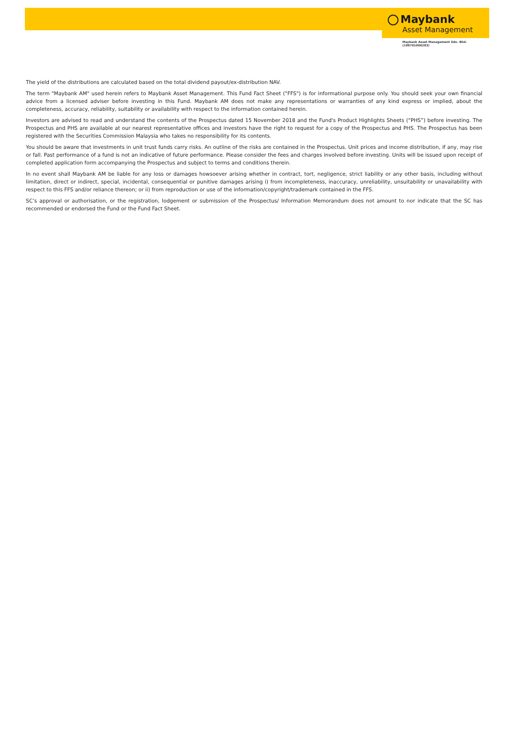Maybank
Asset Management
Maybank Asset Management Sdn. Bhd.
(199701006283)
The yield of the distributions are calculated based on the total dividend payout/ex-distribution NAV.
The term "Maybank AM" used herein refers to Maybank Asset Management. This Fund Fact Sheet ("FFS") is for informational purpose only. You should seek your own financial advice from a licensed adviser before investing in this Fund. Maybank AM does not make any representations or warranties of any kind express or implied, about the completeness, accuracy, reliability, suitability or availability with respect to the information contained herein.
Investors are advised to read and understand the contents of the Prospectus dated 15 November 2018 and the Fund's Product Highlights Sheets (“PHS”) before investing. The Prospectus and PHS are available at our nearest representative offices and investors have the right to request for a copy of the Prospectus and PHS. The Prospectus has been registered with the Securities Commission Malaysia who takes no responsibility for its contents.
You should be aware that investments in unit trust funds carry risks. An outline of the risks are contained in the Prospectus. Unit prices and income distribution, if any, may rise or fall. Past performance of a fund is not an indicative of future performance. Please consider the fees and charges involved before investing. Units will be issued upon receipt of completed application form accompanying the Prospectus and subject to terms and conditions therein.
In no event shall Maybank AM be liable for any loss or damages howsoever arising whether in contract, tort, negligence, strict liability or any other basis, including without limitation, direct or indirect, special, incidental, consequential or punitive damages arising i) from incompleteness, inaccuracy, unreliability, unsuitability or unavailability with respect to this FFS and/or reliance thereon; or ii) from reproduction or use of the information/copyright/trademark contained in the FFS.
SC’s approval or authorisation, or the registration, lodgement or submission of the Prospectus/ Information Memorandum does not amount to nor indicate that the SC has recommended or endorsed the Fund or the Fund Fact Sheet.